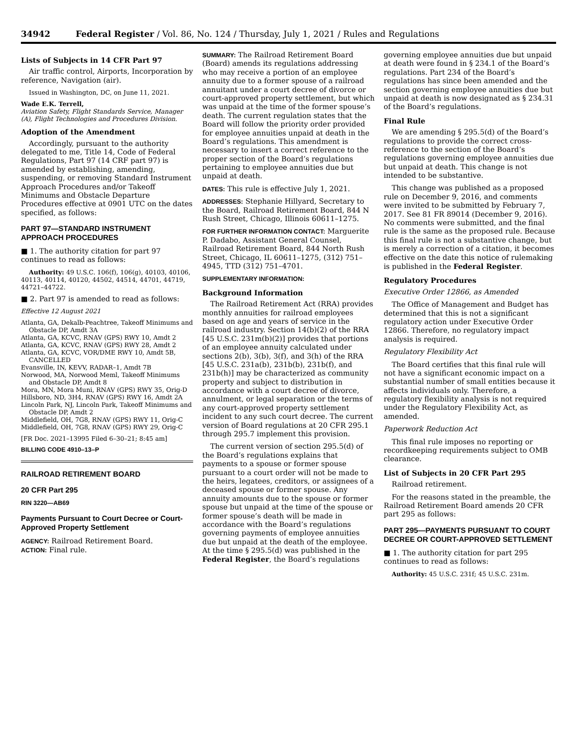34942 Federal Register / Vol. 86, No. 124 / Thursday, July 1, 2021 / Rules and Regulations
Lists of Subjects in 14 CFR Part 97
Air traffic control, Airports, Incorporation by reference, Navigation (air).
Issued in Washington, DC, on June 11, 2021.
Wade E.K. Terrell,
Aviation Safety, Flight Standards Service, Manager (A), Flight Technologies and Procedures Division.
Adoption of the Amendment
Accordingly, pursuant to the authority delegated to me, Title 14, Code of Federal Regulations, Part 97 (14 CRF part 97) is amended by establishing, amending, suspending, or removing Standard Instrument Approach Procedures and/or Takeoff Minimums and Obstacle Departure Procedures effective at 0901 UTC on the dates specified, as follows:
PART 97—STANDARD INSTRUMENT APPROACH PROCEDURES
■ 1. The authority citation for part 97 continues to read as follows:
Authority: 49 U.S.C. 106(f), 106(g), 40103, 40106, 40113, 40114, 40120, 44502, 44514, 44701, 44719, 44721–44722.
■ 2. Part 97 is amended to read as follows:
Effective 12 August 2021
Atlanta, GA, Dekalb-Peachtree, Takeoff Minimums and Obstacle DP, Amdt 3A
Atlanta, GA, KCVC, RNAV (GPS) RWY 10, Amdt 2
Atlanta, GA, KCVC, RNAV (GPS) RWY 28, Amdt 2
Atlanta, GA, KCVC, VOR/DME RWY 10, Amdt 5B, CANCELLED
Evansville, IN, KEVV, RADAR–1, Amdt 7B
Norwood, MA, Norwood Meml, Takeoff Minimums and Obstacle DP, Amdt 8
Mora, MN, Mora Muni, RNAV (GPS) RWY 35, Orig-D
Hillsboro, ND, 3H4, RNAV (GPS) RWY 16, Amdt 2A
Lincoln Park, NJ, Lincoln Park, Takeoff Minimums and Obstacle DP, Amdt 2
Middlefield, OH, 7G8, RNAV (GPS) RWY 11, Orig-C
Middlefield, OH, 7G8, RNAV (GPS) RWY 29, Orig-C
[FR Doc. 2021–13995 Filed 6–30–21; 8:45 am]
BILLING CODE 4910–13–P
RAILROAD RETIREMENT BOARD
20 CFR Part 295
RIN 3220—AB69
Payments Pursuant to Court Decree or Court-Approved Property Settlement
AGENCY: Railroad Retirement Board.
ACTION: Final rule.
SUMMARY: The Railroad Retirement Board (Board) amends its regulations addressing who may receive a portion of an employee annuity due to a former spouse of a railroad annuitant under a court decree of divorce or court-approved property settlement, but which was unpaid at the time of the former spouse’s death. The current regulation states that the Board will follow the priority order provided for employee annuities unpaid at death in the Board’s regulations. This amendment is necessary to insert a correct reference to the proper section of the Board’s regulations pertaining to employee annuities due but unpaid at death.
DATES: This rule is effective July 1, 2021.
ADDRESSES: Stephanie Hillyard, Secretary to the Board, Railroad Retirement Board, 844 N Rush Street, Chicago, Illinois 60611–1275.
FOR FURTHER INFORMATION CONTACT: Marguerite P. Dadabo, Assistant General Counsel, Railroad Retirement Board, 844 North Rush Street, Chicago, IL 60611–1275, (312) 751–4945, TTD (312) 751–4701.
SUPPLEMENTARY INFORMATION:
Background Information
The Railroad Retirement Act (RRA) provides monthly annuities for railroad employees based on age and years of service in the railroad industry. Section 14(b)(2) of the RRA [45 U.S.C. 231m(b)(2)] provides that portions of an employee annuity calculated under sections 2(b), 3(b), 3(f), and 3(h) of the RRA [45 U.S.C. 231a(b), 231b(b), 231b(f), and 231b(h)] may be characterized as community property and subject to distribution in accordance with a court decree of divorce, annulment, or legal separation or the terms of any court-approved property settlement incident to any such court decree. The current version of Board regulations at 20 CFR 295.1 through 295.7 implement this provision.
The current version of section 295.5(d) of the Board’s regulations explains that payments to a spouse or former spouse pursuant to a court order will not be made to the heirs, legatees, creditors, or assignees of a deceased spouse or former spouse. Any annuity amounts due to the spouse or former spouse but unpaid at the time of the spouse or former spouse’s death will be made in accordance with the Board’s regulations governing payments of employee annuities due but unpaid at the death of the employee. At the time § 295.5(d) was published in the Federal Register, the Board’s regulations
governing employee annuities due but unpaid at death were found in § 234.1 of the Board’s regulations. Part 234 of the Board’s regulations has since been amended and the section governing employee annuities due but unpaid at death is now designated as § 234.31 of the Board’s regulations.
Final Rule
We are amending § 295.5(d) of the Board’s regulations to provide the correct cross-reference to the section of the Board’s regulations governing employee annuities due but unpaid at death. This change is not intended to be substantive.
This change was published as a proposed rule on December 9, 2016, and comments were invited to be submitted by February 7, 2017. See 81 FR 89014 (December 9, 2016). No comments were submitted, and the final rule is the same as the proposed rule. Because this final rule is not a substantive change, but is merely a correction of a citation, it becomes effective on the date this notice of rulemaking is published in the Federal Register.
Regulatory Procedures
Executive Order 12866, as Amended
The Office of Management and Budget has determined that this is not a significant regulatory action under Executive Order 12866. Therefore, no regulatory impact analysis is required.
Regulatory Flexibility Act
The Board certifies that this final rule will not have a significant economic impact on a substantial number of small entities because it affects individuals only. Therefore, a regulatory flexibility analysis is not required under the Regulatory Flexibility Act, as amended.
Paperwork Reduction Act
This final rule imposes no reporting or recordkeeping requirements subject to OMB clearance.
List of Subjects in 20 CFR Part 295
Railroad retirement.
For the reasons stated in the preamble, the Railroad Retirement Board amends 20 CFR part 295 as follows:
PART 295—PAYMENTS PURSUANT TO COURT DECREE OR COURT-APPROVED SETTLEMENT
■ 1. The authority citation for part 295 continues to read as follows:
Authority: 45 U.S.C. 231f; 45 U.S.C. 231m.